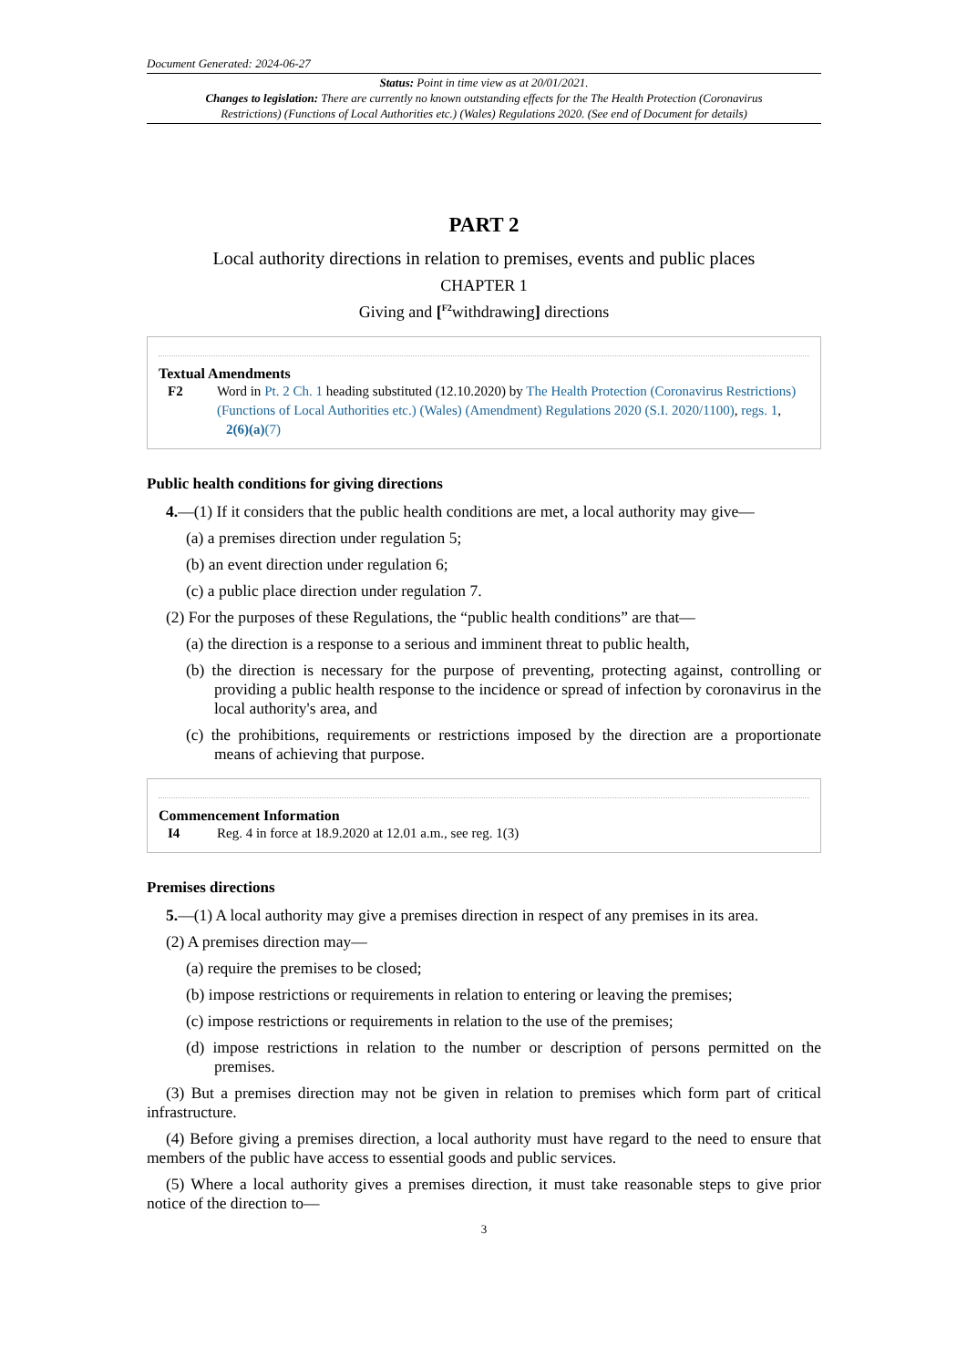Document Generated: 2024-06-27
Status: Point in time view as at 20/01/2021.
Changes to legislation: There are currently no known outstanding effects for the The Health Protection (Coronavirus Restrictions) (Functions of Local Authorities etc.) (Wales) Regulations 2020. (See end of Document for details)
PART 2
Local authority directions in relation to premises, events and public places
CHAPTER 1
Giving and [<sup>F2</sup>withdrawing] directions
Textual Amendments
F2 Word in Pt. 2 Ch. 1 heading substituted (12.10.2020) by The Health Protection (Coronavirus Restrictions) (Functions of Local Authorities etc.) (Wales) (Amendment) Regulations 2020 (S.I. 2020/1100), regs. 1, 2(6)(a)(7)
Public health conditions for giving directions
4.—(1) If it considers that the public health conditions are met, a local authority may give—
(a) a premises direction under regulation 5;
(b) an event direction under regulation 6;
(c) a public place direction under regulation 7.
(2) For the purposes of these Regulations, the “public health conditions” are that—
(a) the direction is a response to a serious and imminent threat to public health,
(b) the direction is necessary for the purpose of preventing, protecting against, controlling or providing a public health response to the incidence or spread of infection by coronavirus in the local authority's area, and
(c) the prohibitions, requirements or restrictions imposed by the direction are a proportionate means of achieving that purpose.
Commencement Information
I4 Reg. 4 in force at 18.9.2020 at 12.01 a.m., see reg. 1(3)
Premises directions
5.—(1) A local authority may give a premises direction in respect of any premises in its area.
(2) A premises direction may—
(a) require the premises to be closed;
(b) impose restrictions or requirements in relation to entering or leaving the premises;
(c) impose restrictions or requirements in relation to the use of the premises;
(d) impose restrictions in relation to the number or description of persons permitted on the premises.
(3) But a premises direction may not be given in relation to premises which form part of critical infrastructure.
(4) Before giving a premises direction, a local authority must have regard to the need to ensure that members of the public have access to essential goods and public services.
(5) Where a local authority gives a premises direction, it must take reasonable steps to give prior notice of the direction to—
3